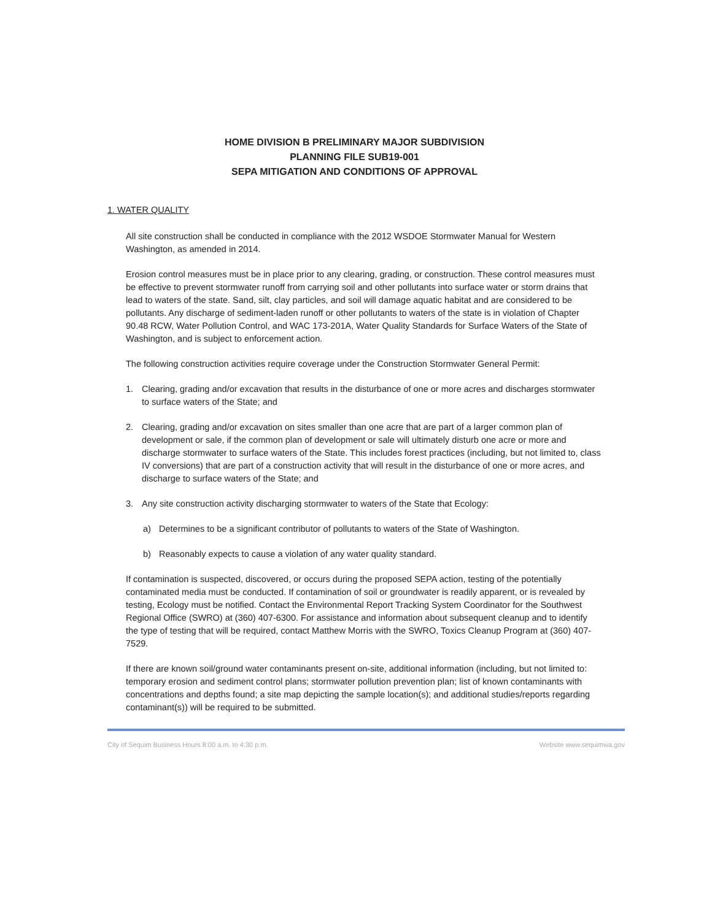HOME DIVISION B PRELIMINARY MAJOR SUBDIVISION
PLANNING FILE SUB19-001
SEPA MITIGATION AND CONDITIONS OF APPROVAL
1. WATER QUALITY
All site construction shall be conducted in compliance with the 2012 WSDOE Stormwater Manual for Western Washington, as amended in 2014.
Erosion control measures must be in place prior to any clearing, grading, or construction. These control measures must be effective to prevent stormwater runoff from carrying soil and other pollutants into surface water or storm drains that lead to waters of the state. Sand, silt, clay particles, and soil will damage aquatic habitat and are considered to be pollutants. Any discharge of sediment-laden runoff or other pollutants to waters of the state is in violation of Chapter 90.48 RCW, Water Pollution Control, and WAC 173-201A, Water Quality Standards for Surface Waters of the State of Washington, and is subject to enforcement action.
The following construction activities require coverage under the Construction Stormwater General Permit:
1. Clearing, grading and/or excavation that results in the disturbance of one or more acres and discharges stormwater to surface waters of the State; and
2. Clearing, grading and/or excavation on sites smaller than one acre that are part of a larger common plan of development or sale, if the common plan of development or sale will ultimately disturb one acre or more and discharge stormwater to surface waters of the State. This includes forest practices (including, but not limited to, class IV conversions) that are part of a construction activity that will result in the disturbance of one or more acres, and discharge to surface waters of the State; and
3. Any site construction activity discharging stormwater to waters of the State that Ecology:
a) Determines to be a significant contributor of pollutants to waters of the State of Washington.
b) Reasonably expects to cause a violation of any water quality standard.
If contamination is suspected, discovered, or occurs during the proposed SEPA action, testing of the potentially contaminated media must be conducted. If contamination of soil or groundwater is readily apparent, or is revealed by testing, Ecology must be notified. Contact the Environmental Report Tracking System Coordinator for the Southwest Regional Office (SWRO) at (360) 407-6300. For assistance and information about subsequent cleanup and to identify the type of testing that will be required, contact Matthew Morris with the SWRO, Toxics Cleanup Program at (360) 407-7529.
If there are known soil/ground water contaminants present on-site, additional information (including, but not limited to: temporary erosion and sediment control plans; stormwater pollution prevention plan; list of known contaminants with concentrations and depths found; a site map depicting the sample location(s); and additional studies/reports regarding contaminant(s)) will be required to be submitted.
City of Sequim Business Hours 8:00 a.m. to 4:30 p.m. Website www.sequimwa.gov